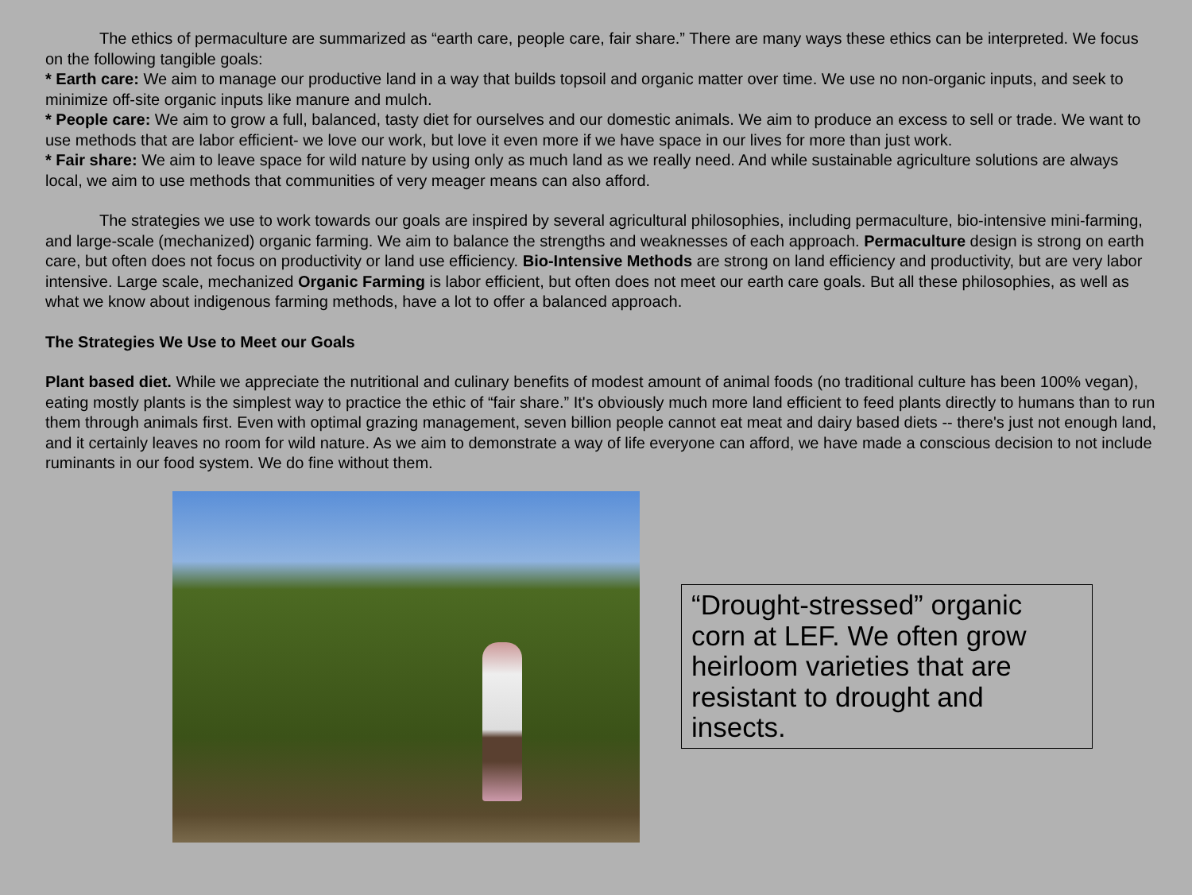The ethics of permaculture are summarized as “earth care, people care, fair share.” There are many ways these ethics can be interpreted. We focus on the following tangible goals:
* Earth care: We aim to manage our productive land in a way that builds topsoil and organic matter over time. We use no non-organic inputs, and seek to minimize off-site organic inputs like manure and mulch.
* People care: We aim to grow a full, balanced, tasty diet for ourselves and our domestic animals. We aim to produce an excess to sell or trade. We want to use methods that are labor efficient- we love our work, but love it even more if we have space in our lives for more than just work.
* Fair share: We aim to leave space for wild nature by using only as much land as we really need. And while sustainable agriculture solutions are always local, we aim to use methods that communities of very meager means can also afford.
The strategies we use to work towards our goals are inspired by several agricultural philosophies, including permaculture, bio-intensive mini-farming, and large-scale (mechanized) organic farming. We aim to balance the strengths and weaknesses of each approach. Permaculture design is strong on earth care, but often does not focus on productivity or land use efficiency. Bio-Intensive Methods are strong on land efficiency and productivity, but are very labor intensive. Large scale, mechanized Organic Farming is labor efficient, but often does not meet our earth care goals. But all these philosophies, as well as what we know about indigenous farming methods, have a lot to offer a balanced approach.
The Strategies We Use to Meet our Goals
Plant based diet. While we appreciate the nutritional and culinary benefits of modest amount of animal foods (no traditional culture has been 100% vegan), eating mostly plants is the simplest way to practice the ethic of “fair share.” It's obviously much more land efficient to feed plants directly to humans than to run them through animals first. Even with optimal grazing management, seven billion people cannot eat meat and dairy based diets -- there's just not enough land, and it certainly leaves no room for wild nature. As we aim to demonstrate a way of life everyone can afford, we have made a conscious decision to not include ruminants in our food system. We do fine without them.
“Drought-stressed” organic corn at LEF. We often grow heirloom varieties that are resistant to drought and insects.